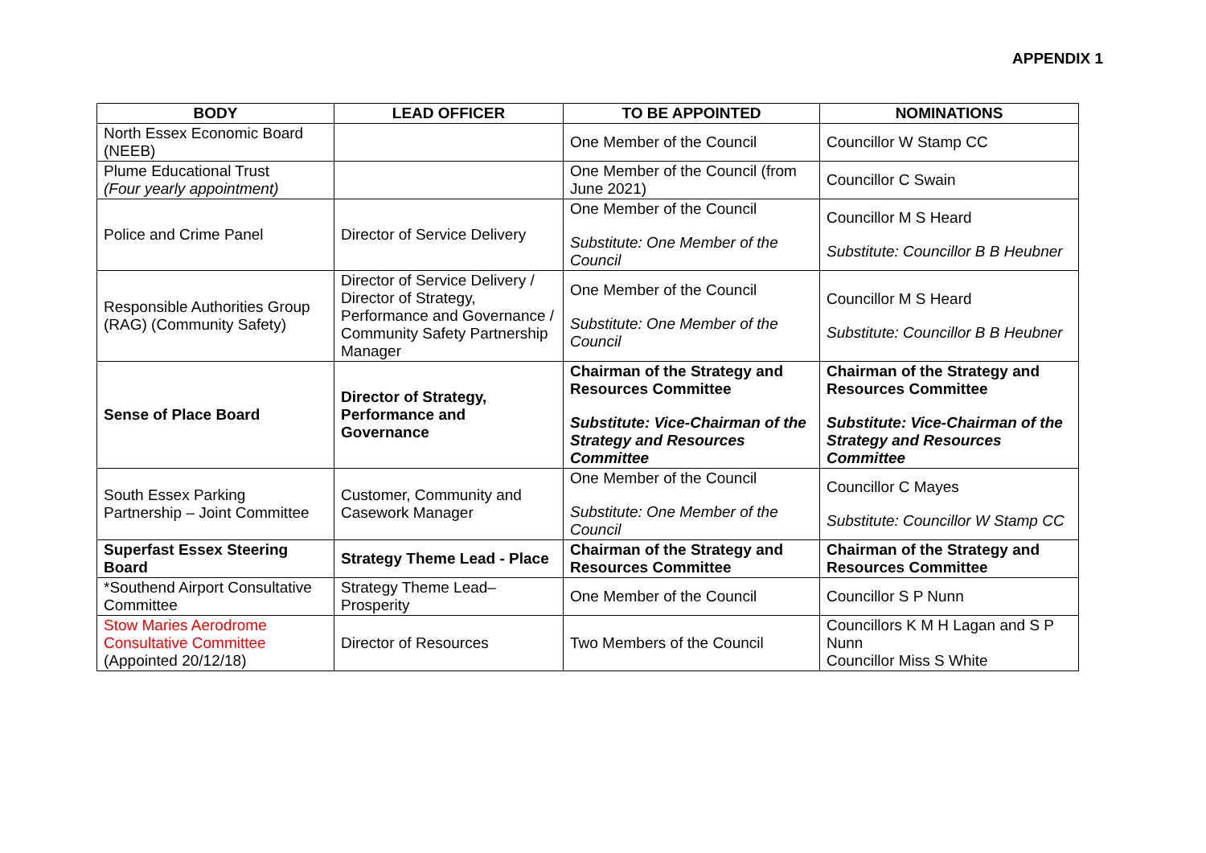APPENDIX 1
| BODY | LEAD OFFICER | TO BE APPOINTED | NOMINATIONS |
| --- | --- | --- | --- |
| North Essex Economic Board (NEEB) | | One Member of the Council | Councillor W Stamp CC |
| Plume Educational Trust (Four yearly appointment) | | One Member of the Council (from June 2021) | Councillor C Swain |
| Police and Crime Panel | Director of Service Delivery | One Member of the Council Substitute: One Member of the Council | Councillor M S Heard Substitute: Councillor B B Heubner |
| Responsible Authorities Group (RAG) (Community Safety) | Director of Service Delivery / Director of Strategy, Performance and Governance / Community Safety Partnership Manager | One Member of the Council Substitute: One Member of the Council | Councillor M S Heard Substitute: Councillor B B Heubner |
| Sense of Place Board | Director of Strategy, Performance and Governance | Chairman of the Strategy and Resources Committee Substitute: Vice-Chairman of the Strategy and Resources Committee | Chairman of the Strategy and Resources Committee Substitute: Vice-Chairman of the Strategy and Resources Committee |
| South Essex Parking Partnership – Joint Committee | Customer, Community and Casework Manager | One Member of the Council Substitute: One Member of the Council | Councillor C Mayes Substitute: Councillor W Stamp CC |
| Superfast Essex Steering Board | Strategy Theme Lead - Place | Chairman of the Strategy and Resources Committee | Chairman of the Strategy and Resources Committee |
| *Southend Airport Consultative Committee | Strategy Theme Lead– Prosperity | One Member of the Council | Councillor S P Nunn |
| Stow Maries Aerodrome Consultative Committee (Appointed 20/12/18) | Director of Resources | Two Members of the Council | Councillors K M H Lagan and S P Nunn Councillor Miss S White |